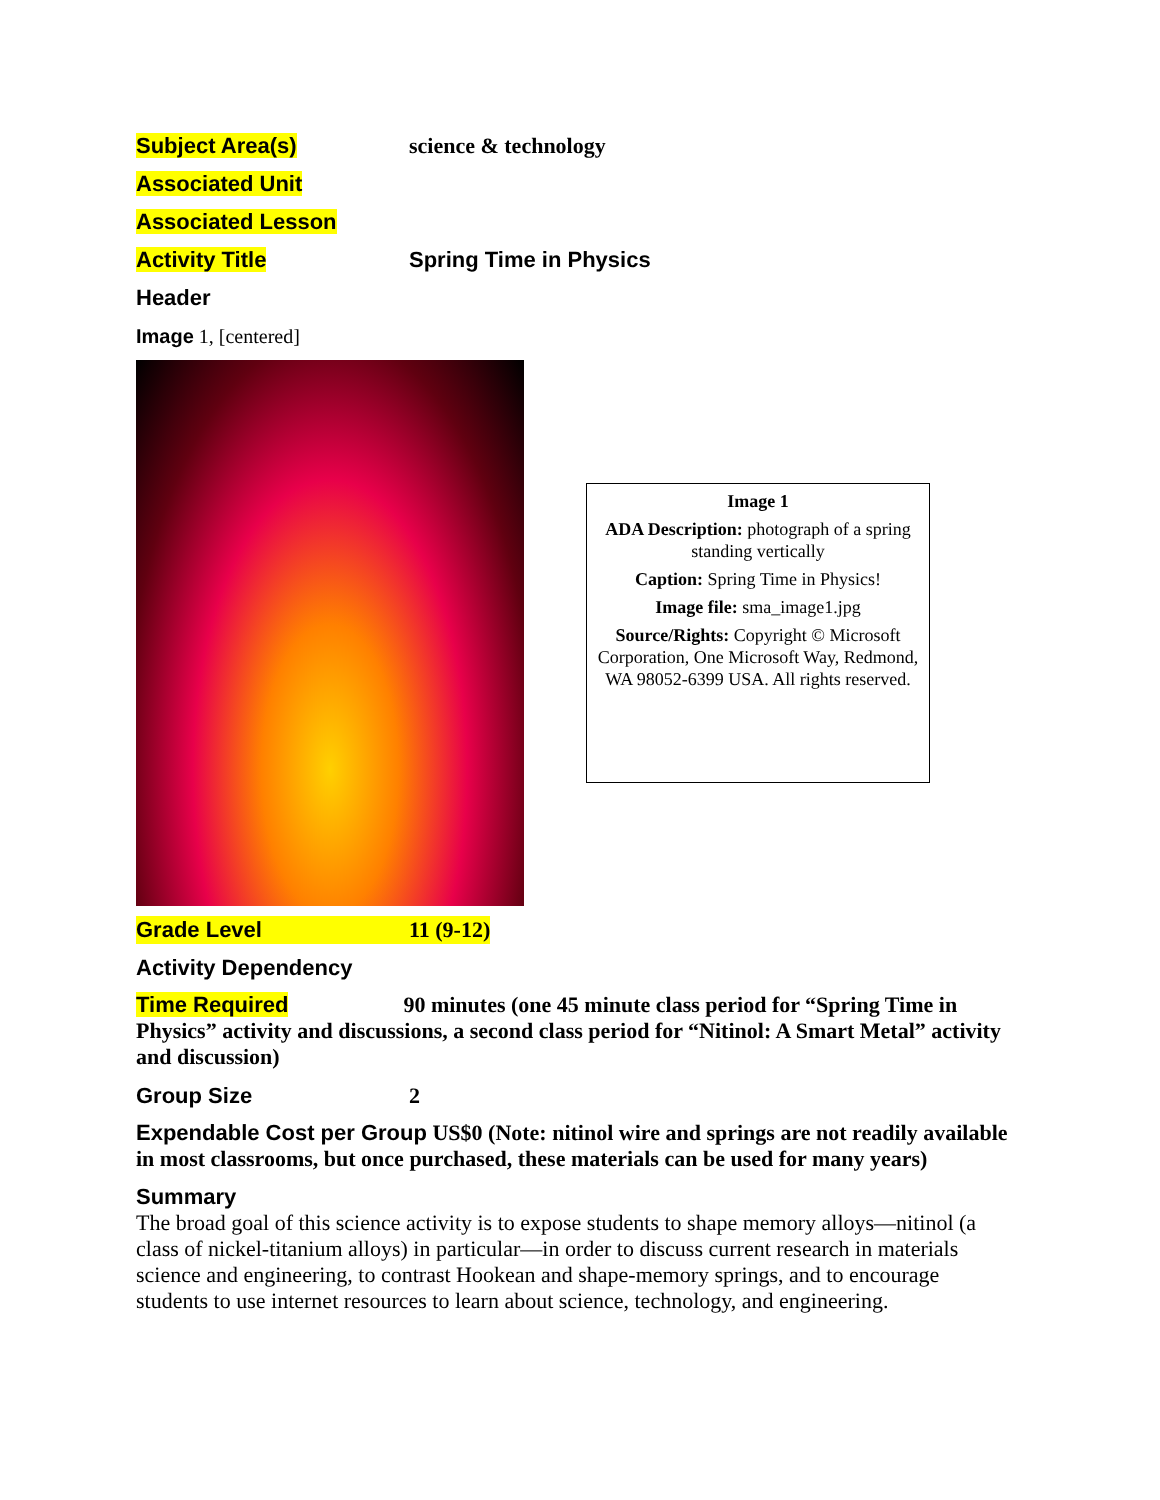Subject Area(s) science & technology
Associated Unit
Associated Lesson
Activity Title Spring Time in Physics
Header
Image 1, [centered]
Image 1
ADA Description: photograph of a spring standing vertically
Caption: Spring Time in Physics!
Image file: sma_image1.jpg
Source/Rights: Copyright © Microsoft Corporation, One Microsoft Way, Redmond, WA 98052-6399 USA. All rights reserved.
Grade Level 11 (9-12)
Activity Dependency
Time Required 90 minutes (one 45 minute class period for “Spring Time in Physics” activity and discussions, a second class period for “Nitinol: A Smart Metal” activity and discussion)
Group Size 2
Expendable Cost per Group US$0 (Note: nitinol wire and springs are not readily available in most classrooms, but once purchased, these materials can be used for many years)
Summary
The broad goal of this science activity is to expose students to shape memory alloys—nitinol (a class of nickel-titanium alloys) in particular—in order to discuss current research in materials science and engineering, to contrast Hookean and shape-memory springs, and to encourage students to use internet resources to learn about science, technology, and engineering.